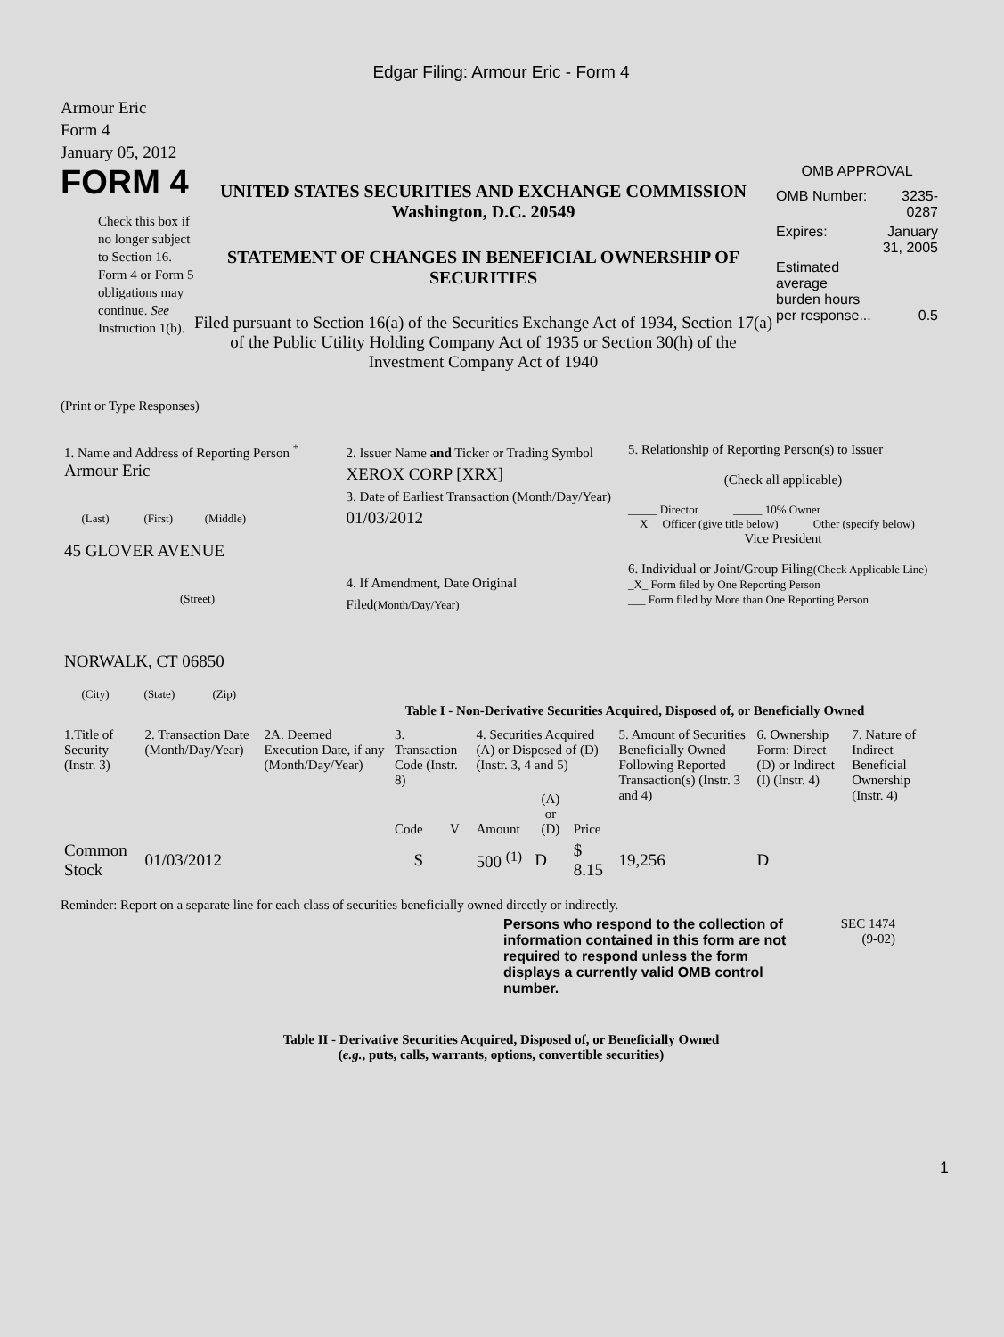Edgar Filing: Armour Eric - Form 4
Armour Eric
Form 4
January 05, 2012
FORM 4
Check this box if no longer subject to Section 16. Form 4 or Form 5 obligations may continue. See Instruction 1(b).
UNITED STATES SECURITIES AND EXCHANGE COMMISSION
Washington, D.C. 20549
STATEMENT OF CHANGES IN BENEFICIAL OWNERSHIP OF SECURITIES
Filed pursuant to Section 16(a) of the Securities Exchange Act of 1934, Section 17(a) of the Public Utility Holding Company Act of 1935 or Section 30(h) of the Investment Company Act of 1940
OMB APPROVAL
| OMB Number: | 3235-0287 |
| Expires: | January 31, 2005 |
| Estimated average burden hours per response... | 0.5 |
(Print or Type Responses)
| 1. Name and Address of Reporting Person <sup>*</sup> Armour Eric (Last) (First) (Middle) 45 GLOVER AVENUE (Street) NORWALK, CT 06850 (City) (State) (Zip) | 2. Issuer Name and Ticker or Trading Symbol XEROX CORP [XRX] 3. Date of Earliest Transaction (Month/Day/Year) 01/03/2012 4. If Amendment, Date Original Filed (Month/Day/Year) | 5. Relationship of Reporting Person(s) to Issuer (Check all applicable) _____ Director _____ 10% Owner __X__ Officer (give title below) _____ Other (specify below) Vice President 6. Individual or Joint/Group Filing (Check Applicable Line) _X_ Form filed by One Reporting Person ___ Form filed by More than One Reporting Person |
Table I - Non-Derivative Securities Acquired, Disposed of, or Beneficially Owned
| 1.Title of Security (Instr. 3) | 2. Transaction Date (Month/Day/Year) | 2A. Deemed Execution Date, if any (Month/Day/Year) | 3. Transaction Code (Instr. 8) | | 4. Securities Acquired (A) or Disposed of (D) (Instr. 3, 4 and 5) | | | 5. Amount of Securities Beneficially Owned Following Reported Transaction(s) (Instr. 3 and 4) | 6. Ownership Form: Direct (D) or Indirect (I) (Instr. 4) | 7. Nature of Indirect Beneficial Ownership (Instr. 4) |
| --- | --- | --- | --- | --- | --- | --- | --- | --- | --- | --- |
| | | | Code | V | Amount | (A) or (D) | Price | | | |
| Common Stock | 01/03/2012 | | S | | 500 <sup>(1)</sup> | D | $ 8.15 | 19,256 | D | |
Reminder: Report on a separate line for each class of securities beneficially owned directly or indirectly.
Persons who respond to the collection of information contained in this form are not required to respond unless the form displays a currently valid OMB control number.
SEC 1474
(9-02)
Table II - Derivative Securities Acquired, Disposed of, or Beneficially Owned
(e.g., puts, calls, warrants, options, convertible securities)
1